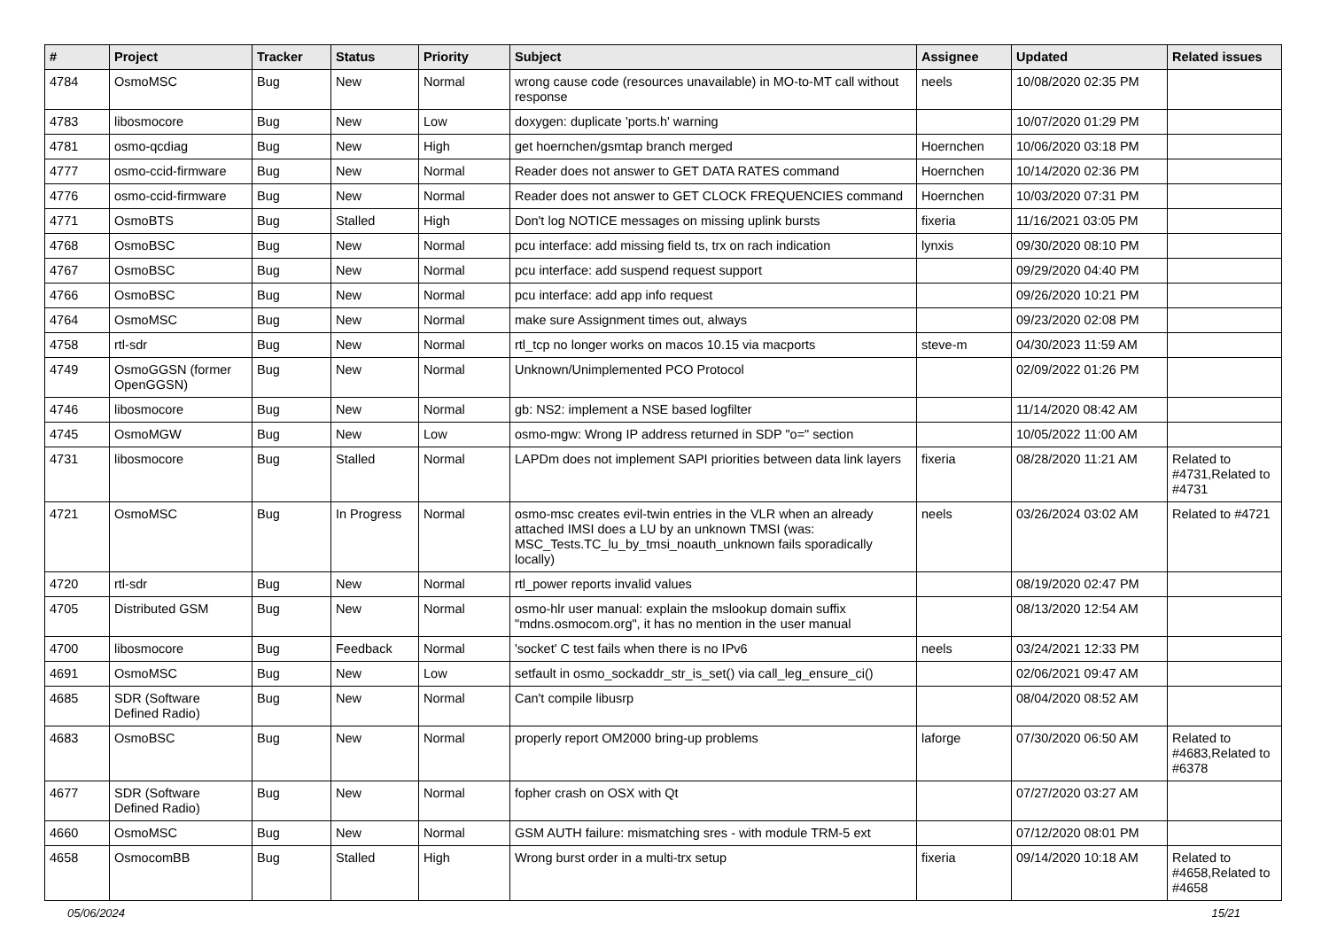| # | Project | Tracker | Status | Priority | Subject | Assignee | Updated | Related issues |
| --- | --- | --- | --- | --- | --- | --- | --- | --- |
| 4784 | OsmoMSC | Bug | New | Normal | wrong cause code (resources unavailable) in MO-to-MT call without response | neels | 10/08/2020 02:35 PM | |
| 4783 | libosmocore | Bug | New | Low | doxygen: duplicate 'ports.h' warning | | 10/07/2020 01:29 PM | |
| 4781 | osmo-qcdiag | Bug | New | High | get hoernchen/gsmtap branch merged | Hoernchen | 10/06/2020 03:18 PM | |
| 4777 | osmo-ccid-firmware | Bug | New | Normal | Reader does not answer to GET DATA RATES command | Hoernchen | 10/14/2020 02:36 PM | |
| 4776 | osmo-ccid-firmware | Bug | New | Normal | Reader does not answer to GET CLOCK FREQUENCIES command | Hoernchen | 10/03/2020 07:31 PM | |
| 4771 | OsmoBTS | Bug | Stalled | High | Don't log NOTICE messages on missing uplink bursts | fixeria | 11/16/2021 03:05 PM | |
| 4768 | OsmoBSC | Bug | New | Normal | pcu interface: add missing field ts, trx on rach indication | lynxis | 09/30/2020 08:10 PM | |
| 4767 | OsmoBSC | Bug | New | Normal | pcu interface: add suspend request support | | 09/29/2020 04:40 PM | |
| 4766 | OsmoBSC | Bug | New | Normal | pcu interface: add app info request | | 09/26/2020 10:21 PM | |
| 4764 | OsmoMSC | Bug | New | Normal | make sure Assignment times out, always | | 09/23/2020 02:08 PM | |
| 4758 | rtl-sdr | Bug | New | Normal | rtl_tcp no longer works on macos 10.15 via macports | steve-m | 04/30/2023 11:59 AM | |
| 4749 | OsmoGGSN (former OpenGGSN) | Bug | New | Normal | Unknown/Unimplemented PCO Protocol | | 02/09/2022 01:26 PM | |
| 4746 | libosmocore | Bug | New | Normal | gb: NS2: implement a NSE based logfilter | | 11/14/2020 08:42 AM | |
| 4745 | OsmoMGW | Bug | New | Low | osmo-mgw: Wrong IP address returned in SDP "o=" section | | 10/05/2022 11:00 AM | |
| 4731 | libosmocore | Bug | Stalled | Normal | LAPDm does not implement SAPI priorities between data link layers | fixeria | 08/28/2020 11:21 AM | Related to #4731,Related to #4731 |
| 4721 | OsmoMSC | Bug | In Progress | Normal | osmo-msc creates evil-twin entries in the VLR when an already attached IMSI does a LU by an unknown TMSI (was: MSC_Tests.TC_lu_by_tmsi_noauth_unknown fails sporadically locally) | neels | 03/26/2024 03:02 AM | Related to #4721 |
| 4720 | rtl-sdr | Bug | New | Normal | rtl_power reports invalid values | | 08/19/2020 02:47 PM | |
| 4705 | Distributed GSM | Bug | New | Normal | osmo-hlr user manual: explain the mslookup domain suffix "mdns.osmocom.org", it has no mention in the user manual | | 08/13/2020 12:54 AM | |
| 4700 | libosmocore | Bug | Feedback | Normal | 'socket' C test fails when there is no IPv6 | neels | 03/24/2021 12:33 PM | |
| 4691 | OsmoMSC | Bug | New | Low | setfault in osmo_sockaddr_str_is_set() via call_leg_ensure_ci() | | 02/06/2021 09:47 AM | |
| 4685 | SDR (Software Defined Radio) | Bug | New | Normal | Can't compile libusrp | | 08/04/2020 08:52 AM | |
| 4683 | OsmoBSC | Bug | New | Normal | properly report OM2000 bring-up problems | laforge | 07/30/2020 06:50 AM | Related to #4683,Related to #6378 |
| 4677 | SDR (Software Defined Radio) | Bug | New | Normal | fopher crash on OSX with Qt | | 07/27/2020 03:27 AM | |
| 4660 | OsmoMSC | Bug | New | Normal | GSM AUTH failure: mismatching sres - with module TRM-5 ext | | 07/12/2020 08:01 PM | |
| 4658 | OsmocomBB | Bug | Stalled | High | Wrong burst order in a multi-trx setup | fixeria | 09/14/2020 10:18 AM | Related to #4658,Related to #4658 |
05/06/2024 15/21